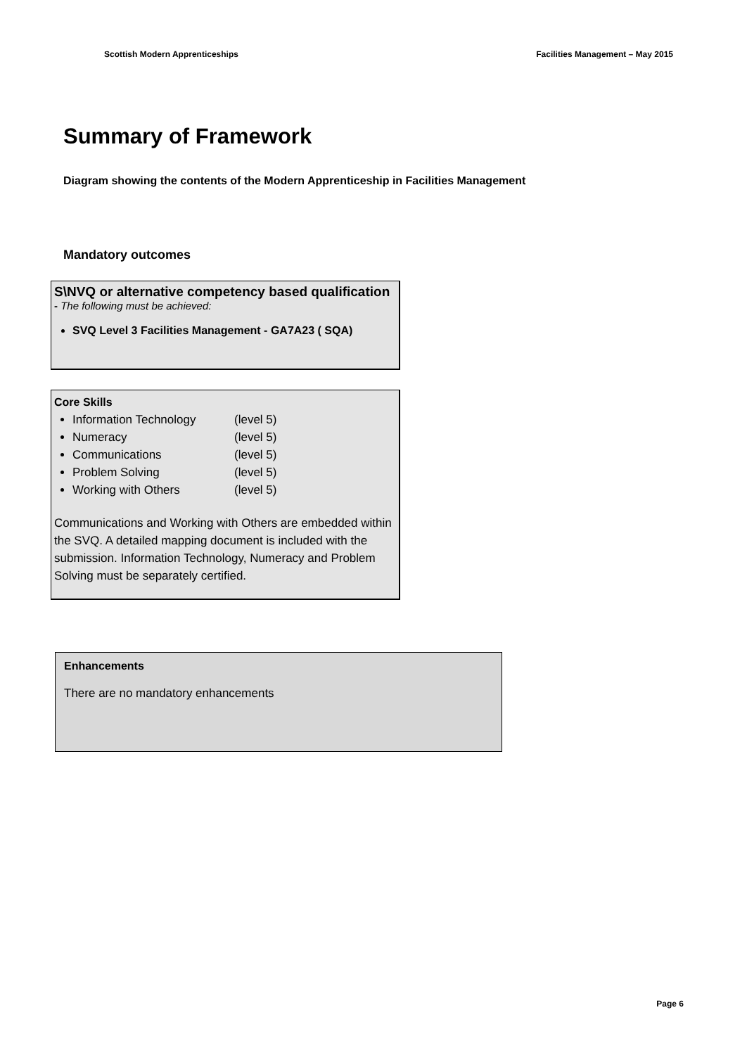Scottish Modern Apprenticeships Facilities Management – May 2015
Summary of Framework
Diagram showing the contents of the Modern Apprenticeship in Facilities Management
Mandatory outcomes
S\NVQ or alternative competency based qualification
- The following must be achieved:
SVQ Level 3 Facilities Management - GA7A23 ( SQA)
Core Skills
Information Technology (level 5)
Numeracy (level 5)
Communications (level 5)
Problem Solving (level 5)
Working with Others (level 5)
Communications and Working with Others are embedded within the SVQ. A detailed mapping document is included with the submission. Information Technology, Numeracy and Problem Solving must be separately certified.
Enhancements
There are no mandatory enhancements
Page 6